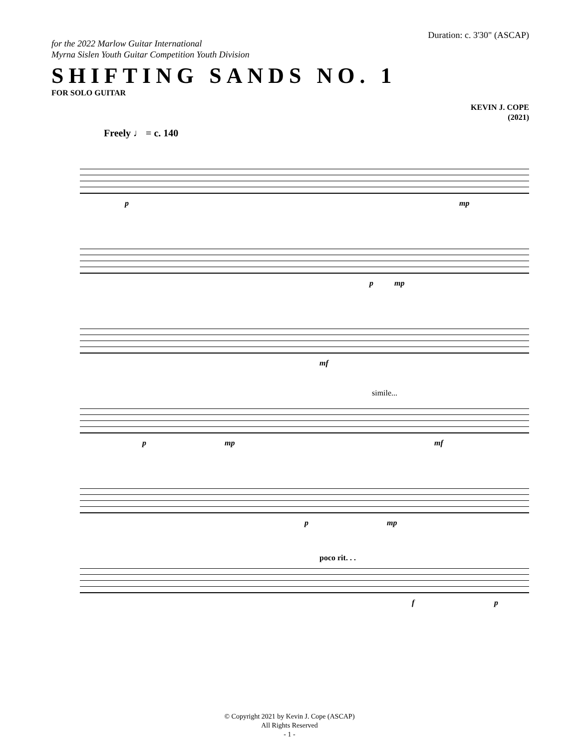for the 2022 Marlow Guitar International
Myrna Sislen Youth Guitar Competition Youth Division
Duration: c. 3'30" (ASCAP)
SHIFTING SANDS NO. 1
FOR SOLO GUITAR
KEVIN J. COPE
(2021)
Freely ♩ = c. 140
p mp
p mp
mf
simile...
p mp mf
p mp
poco rit. . .
f p
© Copyright 2021 by Kevin J. Cope (ASCAP)
All Rights Reserved
- 1 -